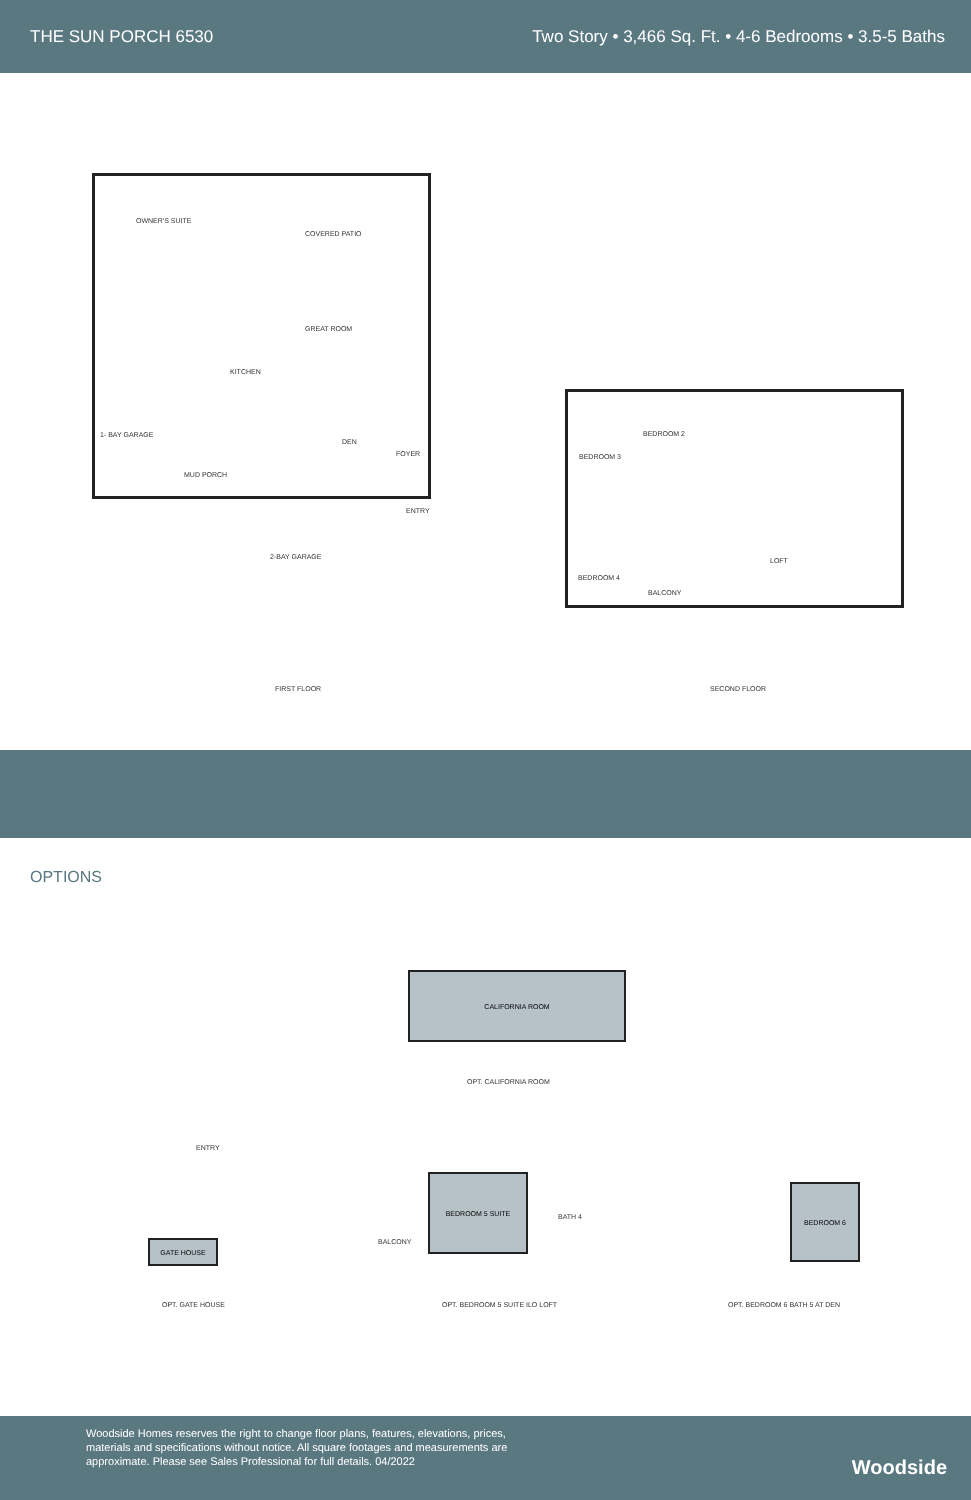THE SUN PORCH 6530 Two Story • 3,466 Sq. Ft. • 4-6 Bedrooms • 3.5-5 Baths
OWNER'S SUITE
COVERED PATIO
GREAT ROOM
KITCHEN
1- BAY GARAGE
DEN
FOYER
MUD PORCH
ENTRY
2-BAY GARAGE
BEDROOM 2
BEDROOM 3
BEDROOM 4
LOFT
BALCONY
FIRST FLOOR SECOND FLOOR
OPTIONS
CALIFORNIA ROOM
OPT. CALIFORNIA ROOM
ENTRY
GATE HOUSE
BEDROOM 5 SUITE
BALCONY
BATH 4
BEDROOM 6
OPT. GATE HOUSE OPT. BEDROOM 5 SUITE ILO LOFT OPT. BEDROOM 6 BATH 5 AT DEN
Woodside Homes reserves the right to change floor plans, features, elevations, prices, materials and specifications without notice. All square footages and measurements are approximate. Please see Sales Professional for full details. 04/2022
Woodside